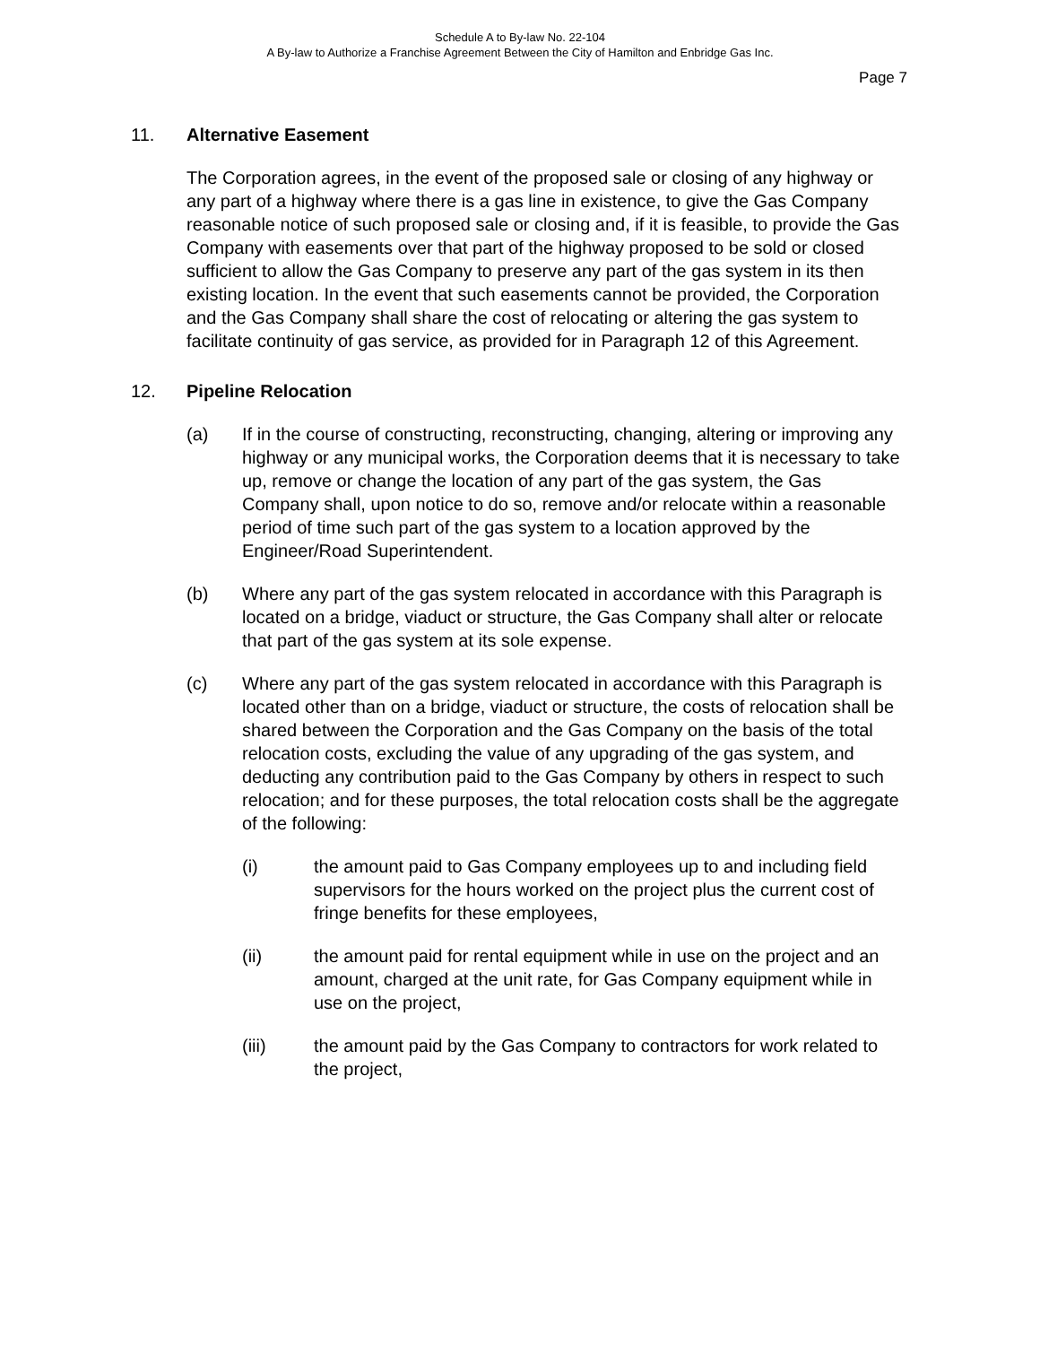Schedule A to By-law No. 22-104
A By-law to Authorize a Franchise Agreement Between the City of Hamilton and Enbridge Gas Inc.
Page 7
11. Alternative Easement
The Corporation agrees, in the event of the proposed sale or closing of any highway or any part of a highway where there is a gas line in existence, to give the Gas Company reasonable notice of such proposed sale or closing and, if it is feasible, to provide the Gas Company with easements over that part of the highway proposed to be sold or closed sufficient to allow the Gas Company to preserve any part of the gas system in its then existing location. In the event that such easements cannot be provided, the Corporation and the Gas Company shall share the cost of relocating or altering the gas system to facilitate continuity of gas service, as provided for in Paragraph 12 of this Agreement.
12. Pipeline Relocation
(a) If in the course of constructing, reconstructing, changing, altering or improving any highway or any municipal works, the Corporation deems that it is necessary to take up, remove or change the location of any part of the gas system, the Gas Company shall, upon notice to do so, remove and/or relocate within a reasonable period of time such part of the gas system to a location approved by the Engineer/Road Superintendent.
(b) Where any part of the gas system relocated in accordance with this Paragraph is located on a bridge, viaduct or structure, the Gas Company shall alter or relocate that part of the gas system at its sole expense.
(c) Where any part of the gas system relocated in accordance with this Paragraph is located other than on a bridge, viaduct or structure, the costs of relocation shall be shared between the Corporation and the Gas Company on the basis of the total relocation costs, excluding the value of any upgrading of the gas system, and deducting any contribution paid to the Gas Company by others in respect to such relocation; and for these purposes, the total relocation costs shall be the aggregate of the following:
(i) the amount paid to Gas Company employees up to and including field supervisors for the hours worked on the project plus the current cost of fringe benefits for these employees,
(ii) the amount paid for rental equipment while in use on the project and an amount, charged at the unit rate, for Gas Company equipment while in use on the project,
(iii) the amount paid by the Gas Company to contractors for work related to the project,